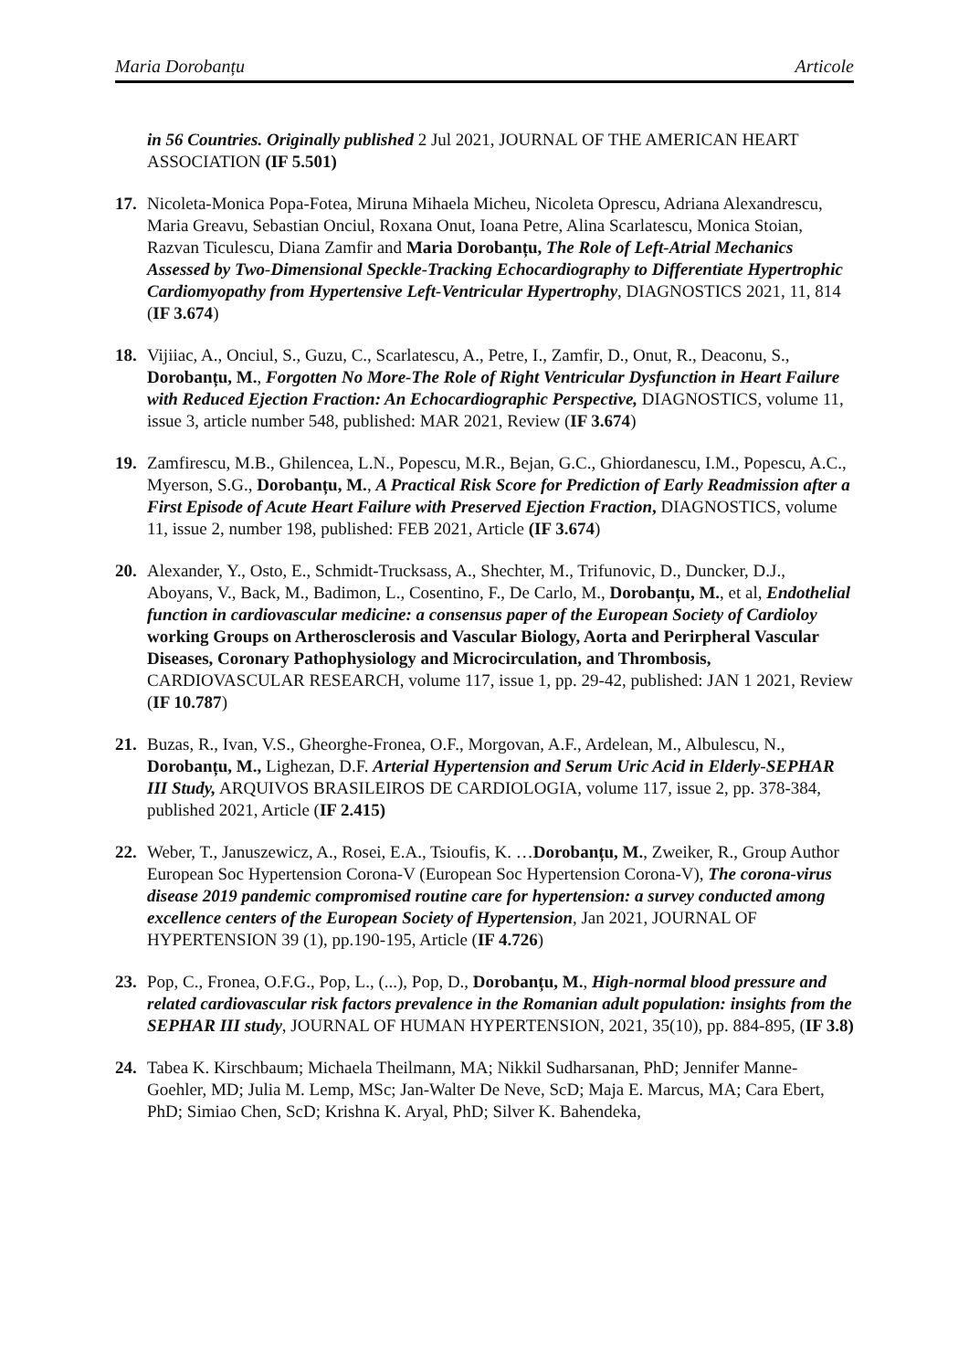Maria Dorobanțu Articole
in 56 Countries. Originally published 2 Jul 2021, JOURNAL OF THE AMERICAN HEART ASSOCIATION (IF 5.501)
17. Nicoleta-Monica Popa-Fotea, Miruna Mihaela Micheu, Nicoleta Oprescu, Adriana Alexandrescu, Maria Greavu, Sebastian Onciul, Roxana Onut, Ioana Petre, Alina Scarlatescu, Monica Stoian, Razvan Ticulescu, Diana Zamfir and Maria Dorobanțu, The Role of Left-Atrial Mechanics Assessed by Two-Dimensional Speckle-Tracking Echocardiography to Differentiate Hypertrophic Cardiomyopathy from Hypertensive Left-Ventricular Hypertrophy, DIAGNOSTICS 2021, 11, 814 (IF 3.674)
18. Vijiiac, A., Onciul, S., Guzu, C., Scarlatescu, A., Petre, I., Zamfir, D., Onut, R., Deaconu, S., Dorobanțu, M., Forgotten No More-The Role of Right Ventricular Dysfunction in Heart Failure with Reduced Ejection Fraction: An Echocardiographic Perspective, DIAGNOSTICS, volume 11, issue 3, article number 548, published: MAR 2021, Review (IF 3.674)
19. Zamfirescu, M.B., Ghilencea, L.N., Popescu, M.R., Bejan, G.C., Ghiordanescu, I.M., Popescu, A.C., Myerson, S.G., Dorobanțu, M., A Practical Risk Score for Prediction of Early Readmission after a First Episode of Acute Heart Failure with Preserved Ejection Fraction, DIAGNOSTICS, volume 11, issue 2, number 198, published: FEB 2021, Article (IF 3.674)
20. Alexander, Y., Osto, E., Schmidt-Trucksass, A., Shechter, M., Trifunovic, D., Duncker, D.J., Aboyans, V., Back, M., Badimon, L., Cosentino, F., De Carlo, M., Dorobanțu, M., et al, Endothelial function in cardiovascular medicine: a consensus paper of the European Society of Cardioloy working Groups on Artherosclerosis and Vascular Biology, Aorta and Perirpheral Vascular Diseases, Coronary Pathophysiology and Microcirculation, and Thrombosis, CARDIOVASCULAR RESEARCH, volume 117, issue 1, pp. 29-42, published: JAN 1 2021, Review (IF 10.787)
21. Buzas, R., Ivan, V.S., Gheorghe-Fronea, O.F., Morgovan, A.F., Ardelean, M., Albulescu, N., Dorobanțu, M., Lighezan, D.F. Arterial Hypertension and Serum Uric Acid in Elderly-SEPHAR III Study, ARQUIVOS BRASILEIROS DE CARDIOLOGIA, volume 117, issue 2, pp. 378-384, published 2021, Article (IF 2.415)
22. Weber, T., Januszewicz, A., Rosei, E.A., Tsioufis, K. …Dorobanțu, M., Zweiker, R., Group Author European Soc Hypertension Corona-V (European Soc Hypertension Corona-V), The corona-virus disease 2019 pandemic compromised routine care for hypertension: a survey conducted among excellence centers of the European Society of Hypertension, Jan 2021, JOURNAL OF HYPERTENSION 39 (1), pp.190-195, Article (IF 4.726)
23. Pop, C., Fronea, O.F.G., Pop, L., (...), Pop, D., Dorobanțu, M., High-normal blood pressure and related cardiovascular risk factors prevalence in the Romanian adult population: insights from the SEPHAR III study, JOURNAL OF HUMAN HYPERTENSION, 2021, 35(10), pp. 884-895, (IF 3.8)
24. Tabea K. Kirschbaum; Michaela Theilmann, MA; Nikkil Sudharsanan, PhD; Jennifer Manne-Goehler, MD; Julia M. Lemp, MSc; Jan-Walter De Neve, ScD; Maja E. Marcus, MA; Cara Ebert, PhD; Simiao Chen, ScD; Krishna K. Aryal, PhD; Silver K. Bahendeka,